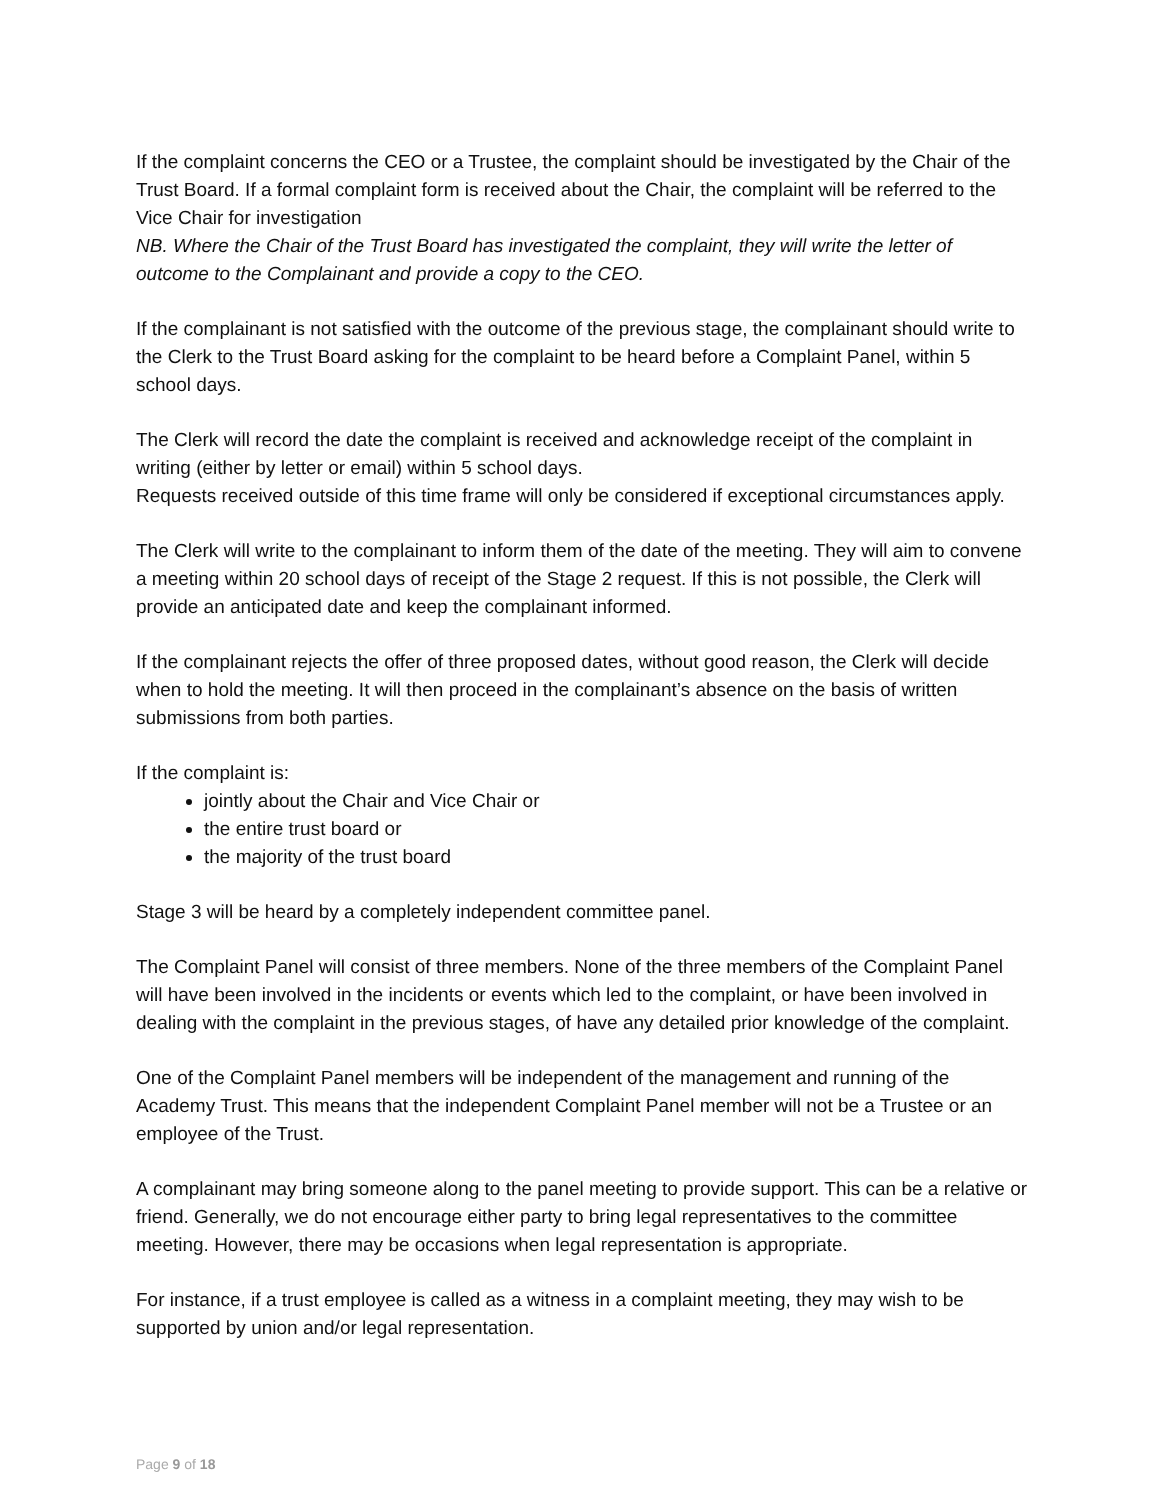If the complaint concerns the CEO or a Trustee, the complaint should be investigated by the Chair of the Trust Board. If a formal complaint form is received about the Chair, the complaint will be referred to the Vice Chair for investigation
NB. Where the Chair of the Trust Board has investigated the complaint, they will write the letter of outcome to the Complainant and provide a copy to the CEO.
If the complainant is not satisfied with the outcome of the previous stage, the complainant should write to the Clerk to the Trust Board asking for the complaint to be heard before a Complaint Panel, within 5 school days.
The Clerk will record the date the complaint is received and acknowledge receipt of the complaint in writing (either by letter or email) within 5 school days.
Requests received outside of this time frame will only be considered if exceptional circumstances apply.
The Clerk will write to the complainant to inform them of the date of the meeting. They will aim to convene a meeting within 20 school days of receipt of the Stage 2 request. If this is not possible, the Clerk will provide an anticipated date and keep the complainant informed.
If the complainant rejects the offer of three proposed dates, without good reason, the Clerk will decide when to hold the meeting. It will then proceed in the complainant’s absence on the basis of written submissions from both parties.
If the complaint is:
jointly about the Chair and Vice Chair or
the entire trust board or
the majority of the trust board
Stage 3 will be heard by a completely independent committee panel.
The Complaint Panel will consist of three members. None of the three members of the Complaint Panel will have been involved in the incidents or events which led to the complaint, or have been involved in dealing with the complaint in the previous stages, of have any detailed prior knowledge of the complaint.
One of the Complaint Panel members will be independent of the management and running of the Academy Trust. This means that the independent Complaint Panel member will not be a Trustee or an employee of the Trust.
A complainant may bring someone along to the panel meeting to provide support. This can be a relative or friend. Generally, we do not encourage either party to bring legal representatives to the committee meeting. However, there may be occasions when legal representation is appropriate.
For instance, if a trust employee is called as a witness in a complaint meeting, they may wish to be supported by union and/or legal representation.
Page 9 of 18